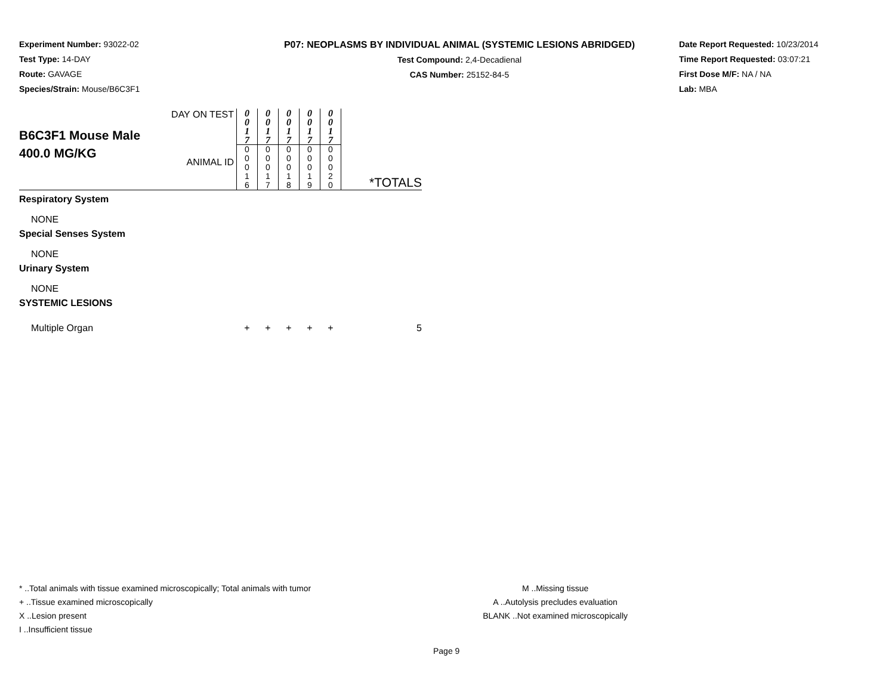Experiment Number: 93022-02
Test Type: 14-DAY
Route: GAVAGE
Species/Strain: Mouse/B6C3F1
P07: NEOPLASMS BY INDIVIDUAL ANIMAL (SYSTEMIC LESIONS ABRIDGED)
Test Compound: 2,4-Decadienal
CAS Number: 25152-84-5
Date Report Requested: 10/23/2014
Time Report Requested: 03:07:21
First Dose M/F: NA / NA
Lab: MBA
| B6C3F1 Mouse Male 400.0 MG/KG | DAY ON TEST ANIMAL ID | 0 0 1 7 0 0 0 1 6 | 0 0 1 7 0 0 0 1 7 | 0 0 1 7 0 0 0 1 8 | 0 0 1 7 0 0 0 1 9 | 0 0 1 7 0 0 0 2 0 | *TOTALS |
| Respiratory System | | | | | | | |
| NONE | | | | | | | |
| Special Senses System | | | | | | | |
| NONE | | | | | | | |
| Urinary System | | | | | | | |
| NONE | | | | | | | |
| SYSTEMIC LESIONS | | | | | | | |
| Multiple Organ | | + | + | + | + | + | 5 |
* ..Total animals with tissue examined microscopically; Total animals with tumor
+ ..Tissue examined microscopically
X ..Lesion present
I ..Insufficient tissue
M ..Missing tissue
A ..Autolysis precludes evaluation
BLANK ..Not examined microscopically
Page 9